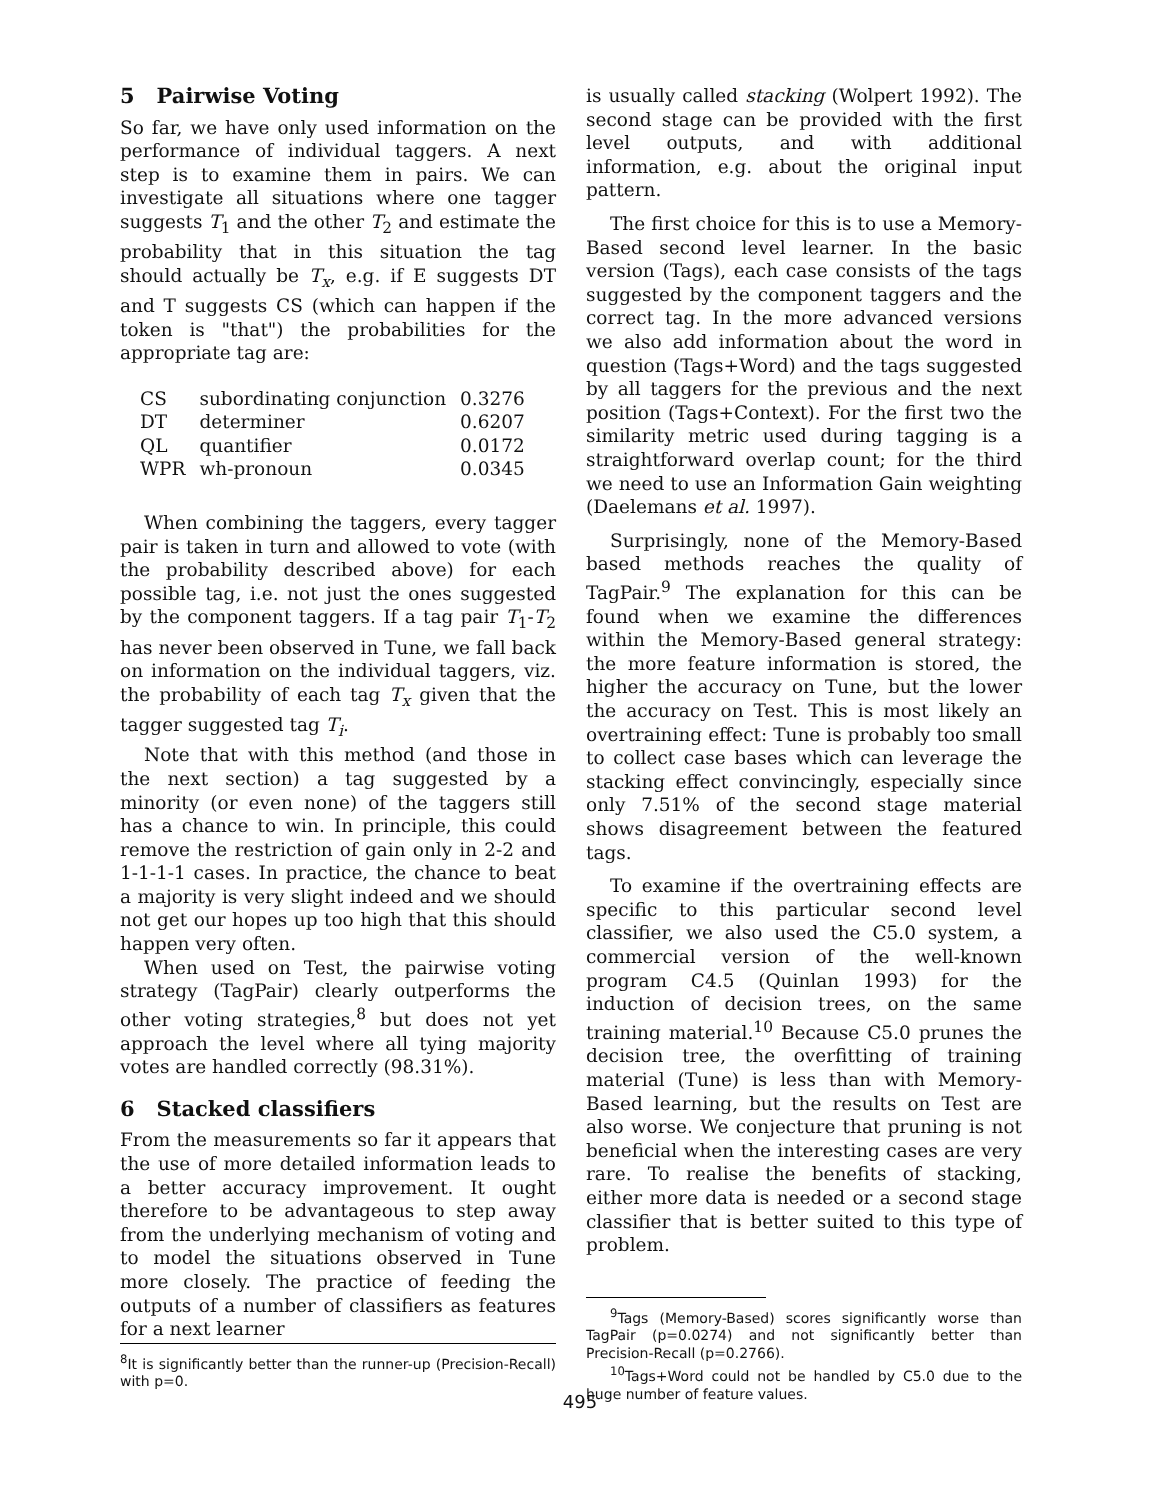5 Pairwise Voting
So far, we have only used information on the performance of individual taggers. A next step is to examine them in pairs. We can investigate all situations where one tagger suggests T<sub>1</sub> and the other T<sub>2</sub> and estimate the probability that in this situation the tag should actually be T<sub>x</sub>, e.g. if E suggests DT and T suggests CS (which can happen if the token is "that") the probabilities for the appropriate tag are:
| CS | subordinating conjunction | 0.3276 |
| DT | determiner | 0.6207 |
| QL | quantifier | 0.0172 |
| WPR | wh-pronoun | 0.0345 |
When combining the taggers, every tagger pair is taken in turn and allowed to vote (with the probability described above) for each possible tag, i.e. not just the ones suggested by the component taggers. If a tag pair T<sub>1</sub>-T<sub>2</sub> has never been observed in Tune, we fall back on information on the individual taggers, viz. the probability of each tag T<sub>x</sub> given that the tagger suggested tag T<sub>i</sub>.
Note that with this method (and those in the next section) a tag suggested by a minority (or even none) of the taggers still has a chance to win. In principle, this could remove the restriction of gain only in 2-2 and 1-1-1-1 cases. In practice, the chance to beat a majority is very slight indeed and we should not get our hopes up too high that this should happen very often.
When used on Test, the pairwise voting strategy (TagPair) clearly outperforms the other voting strategies,<sup>8</sup> but does not yet approach the level where all tying majority votes are handled correctly (98.31%).
6 Stacked classifiers
From the measurements so far it appears that the use of more detailed information leads to a better accuracy improvement. It ought therefore to be advantageous to step away from the underlying mechanism of voting and to model the situations observed in Tune more closely. The practice of feeding the outputs of a number of classifiers as features for a next learner
<sup>8</sup> It is significantly better than the runner-up (Precision-Recall) with p=0.
is usually called stacking (Wolpert 1992). The second stage can be provided with the first level outputs, and with additional information, e.g. about the original input pattern.
The first choice for this is to use a Memory-Based second level learner. In the basic version (Tags), each case consists of the tags suggested by the component taggers and the correct tag. In the more advanced versions we also add information about the word in question (Tags+Word) and the tags suggested by all taggers for the previous and the next position (Tags+Context). For the first two the similarity metric used during tagging is a straightforward overlap count; for the third we need to use an Information Gain weighting (Daelemans et al. 1997).
Surprisingly, none of the Memory-Based based methods reaches the quality of TagPair.<sup>9</sup> The explanation for this can be found when we examine the differences within the Memory-Based general strategy: the more feature information is stored, the higher the accuracy on Tune, but the lower the accuracy on Test. This is most likely an overtraining effect: Tune is probably too small to collect case bases which can leverage the stacking effect convincingly, especially since only 7.51% of the second stage material shows disagreement between the featured tags.
To examine if the overtraining effects are specific to this particular second level classifier, we also used the C5.0 system, a commercial version of the well-known program C4.5 (Quinlan 1993) for the induction of decision trees, on the same training material.<sup>10</sup> Because C5.0 prunes the decision tree, the overfitting of training material (Tune) is less than with Memory-Based learning, but the results on Test are also worse. We conjecture that pruning is not beneficial when the interesting cases are very rare. To realise the benefits of stacking, either more data is needed or a second stage classifier that is better suited to this type of problem.
<sup>9</sup> Tags (Memory-Based) scores significantly worse than TagPair (p=0.0274) and not significantly better than Precision-Recall (p=0.2766).
<sup>10</sup> Tags+Word could not be handled by C5.0 due to the huge number of feature values.
495